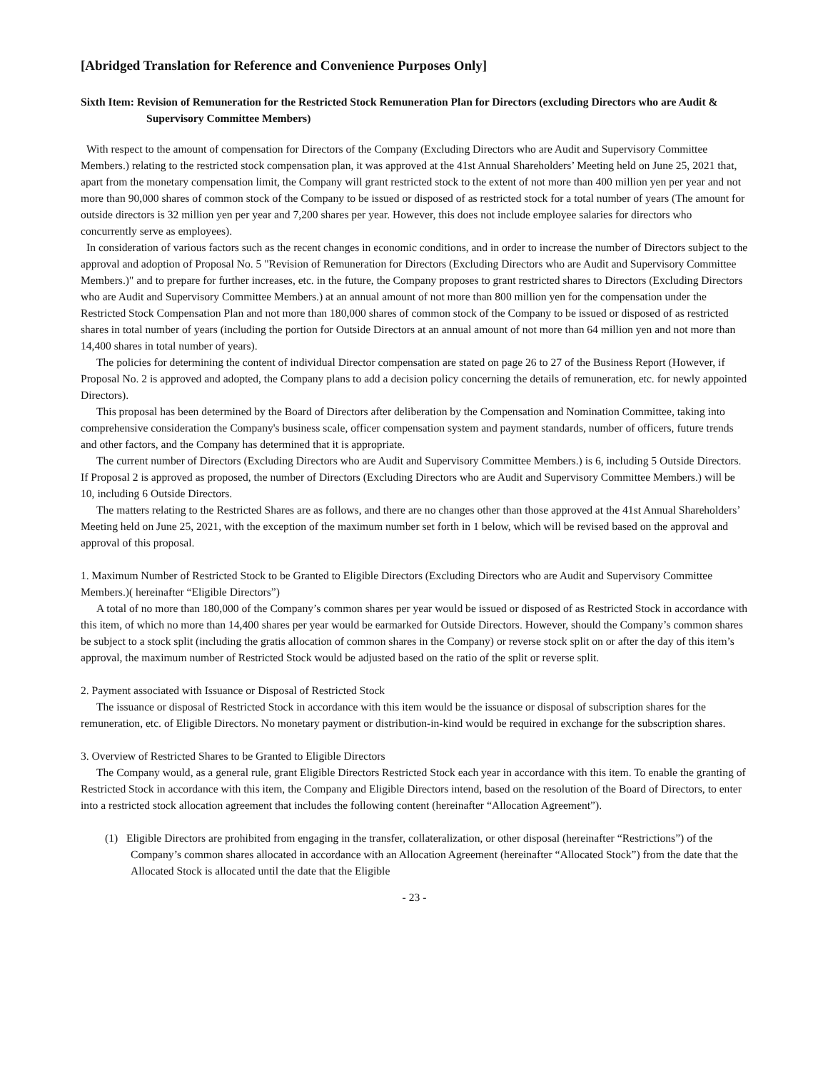[Abridged Translation for Reference and Convenience Purposes Only]
Sixth Item: Revision of Remuneration for the Restricted Stock Remuneration Plan for Directors (excluding Directors who are Audit & Supervisory Committee Members)
With respect to the amount of compensation for Directors of the Company (Excluding Directors who are Audit and Supervisory Committee Members.) relating to the restricted stock compensation plan, it was approved at the 41st Annual Shareholders’ Meeting held on June 25, 2021 that, apart from the monetary compensation limit, the Company will grant restricted stock to the extent of not more than 400 million yen per year and not more than 90,000 shares of common stock of the Company to be issued or disposed of as restricted stock for a total number of years (The amount for outside directors is 32 million yen per year and 7,200 shares per year. However, this does not include employee salaries for directors who concurrently serve as employees).
In consideration of various factors such as the recent changes in economic conditions, and in order to increase the number of Directors subject to the approval and adoption of Proposal No. 5 "Revision of Remuneration for Directors (Excluding Directors who are Audit and Supervisory Committee Members.)" and to prepare for further increases, etc. in the future, the Company proposes to grant restricted shares to Directors (Excluding Directors who are Audit and Supervisory Committee Members.) at an annual amount of not more than 800 million yen for the compensation under the Restricted Stock Compensation Plan and not more than 180,000 shares of common stock of the Company to be issued or disposed of as restricted shares in total number of years (including the portion for Outside Directors at an annual amount of not more than 64 million yen and not more than 14,400 shares in total number of years).
The policies for determining the content of individual Director compensation are stated on page 26 to 27 of the Business Report (However, if Proposal No. 2 is approved and adopted, the Company plans to add a decision policy concerning the details of remuneration, etc. for newly appointed Directors).
This proposal has been determined by the Board of Directors after deliberation by the Compensation and Nomination Committee, taking into comprehensive consideration the Company's business scale, officer compensation system and payment standards, number of officers, future trends and other factors, and the Company has determined that it is appropriate.
The current number of Directors (Excluding Directors who are Audit and Supervisory Committee Members.) is 6, including 5 Outside Directors. If Proposal 2 is approved as proposed, the number of Directors (Excluding Directors who are Audit and Supervisory Committee Members.) will be 10, including 6 Outside Directors.
The matters relating to the Restricted Shares are as follows, and there are no changes other than those approved at the 41st Annual Shareholders’ Meeting held on June 25, 2021, with the exception of the maximum number set forth in 1 below, which will be revised based on the approval and approval of this proposal.
1. Maximum Number of Restricted Stock to be Granted to Eligible Directors (Excluding Directors who are Audit and Supervisory Committee Members.)( hereinafter “Eligible Directors”)
A total of no more than 180,000 of the Company’s common shares per year would be issued or disposed of as Restricted Stock in accordance with this item, of which no more than 14,400 shares per year would be earmarked for Outside Directors. However, should the Company’s common shares be subject to a stock split (including the gratis allocation of common shares in the Company) or reverse stock split on or after the day of this item’s approval, the maximum number of Restricted Stock would be adjusted based on the ratio of the split or reverse split.
2. Payment associated with Issuance or Disposal of Restricted Stock
The issuance or disposal of Restricted Stock in accordance with this item would be the issuance or disposal of subscription shares for the remuneration, etc. of Eligible Directors. No monetary payment or distribution-in-kind would be required in exchange for the subscription shares.
3. Overview of Restricted Shares to be Granted to Eligible Directors
The Company would, as a general rule, grant Eligible Directors Restricted Stock each year in accordance with this item. To enable the granting of Restricted Stock in accordance with this item, the Company and Eligible Directors intend, based on the resolution of the Board of Directors, to enter into a restricted stock allocation agreement that includes the following content (hereinafter “Allocation Agreement”).
(1) Eligible Directors are prohibited from engaging in the transfer, collateralization, or other disposal (hereinafter “Restrictions”) of the Company’s common shares allocated in accordance with an Allocation Agreement (hereinafter “Allocated Stock”) from the date that the Allocated Stock is allocated until the date that the Eligible
- 23 -